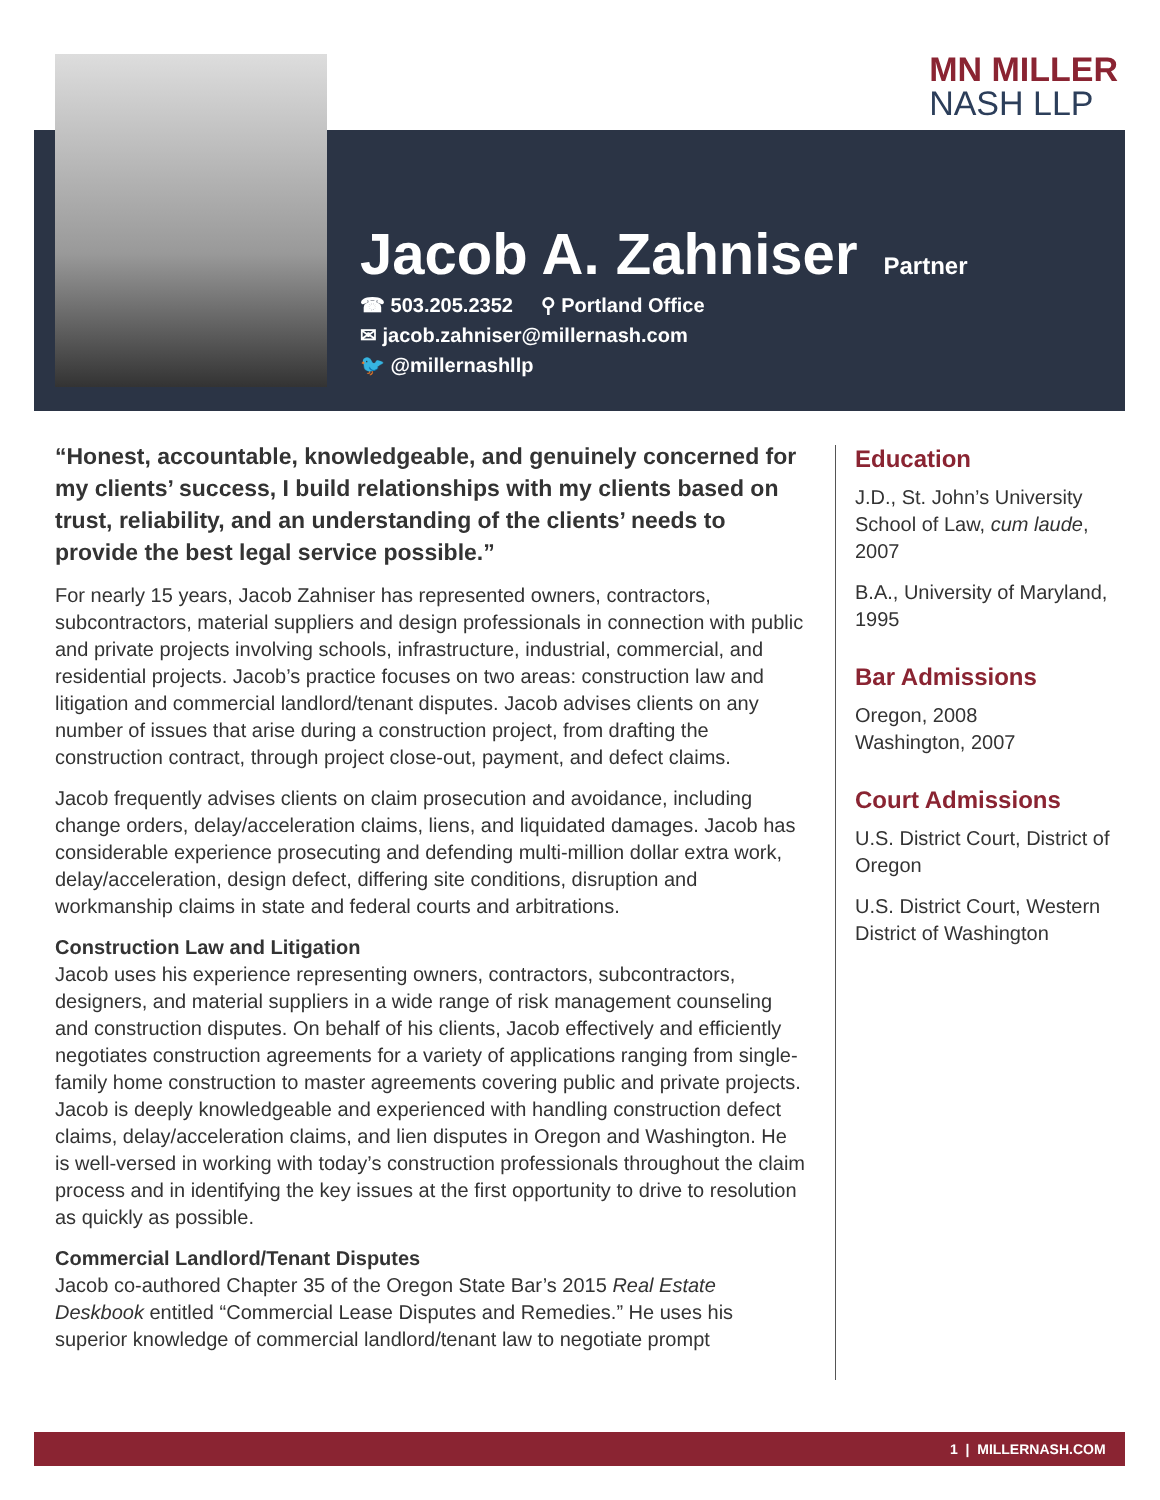MN MILLER
NASH LLP
Jacob A. Zahniser
Partner
☎ 503.205.2352 ⚲ Portland Office
✉ jacob.zahniser@millernash.com
🐦 @millernashllp
“Honest, accountable, knowledgeable, and genuinely concerned for my clients’ success, I build relationships with my clients based on trust, reliability, and an understanding of the clients’ needs to provide the best legal service possible.”
For nearly 15 years, Jacob Zahniser has represented owners, contractors, subcontractors, material suppliers and design professionals in connection with public and private projects involving schools, infrastructure, industrial, commercial, and residential projects. Jacob’s practice focuses on two areas: construction law and litigation and commercial landlord/tenant disputes. Jacob advises clients on any number of issues that arise during a construction project, from drafting the construction contract, through project close-out, payment, and defect claims.
Jacob frequently advises clients on claim prosecution and avoidance, including change orders, delay/acceleration claims, liens, and liquidated damages. Jacob has considerable experience prosecuting and defending multi-million dollar extra work, delay/acceleration, design defect, differing site conditions, disruption and workmanship claims in state and federal courts and arbitrations.
Construction Law and Litigation
Jacob uses his experience representing owners, contractors, subcontractors, designers, and material suppliers in a wide range of risk management counseling and construction disputes. On behalf of his clients, Jacob effectively and efficiently negotiates construction agreements for a variety of applications ranging from single-family home construction to master agreements covering public and private projects. Jacob is deeply knowledgeable and experienced with handling construction defect claims, delay/acceleration claims, and lien disputes in Oregon and Washington. He is well-versed in working with today’s construction professionals throughout the claim process and in identifying the key issues at the first opportunity to drive to resolution as quickly as possible.
Commercial Landlord/Tenant Disputes
Jacob co-authored Chapter 35 of the Oregon State Bar’s 2015 Real Estate Deskbook entitled “Commercial Lease Disputes and Remedies.” He uses his superior knowledge of commercial landlord/tenant law to negotiate prompt
Education
J.D., St. John’s University School of Law, cum laude, 2007
B.A., University of Maryland, 1995
Bar Admissions
Oregon, 2008
Washington, 2007
Court Admissions
U.S. District Court, District of Oregon
U.S. District Court, Western District of Washington
1 | MILLERNASH.COM